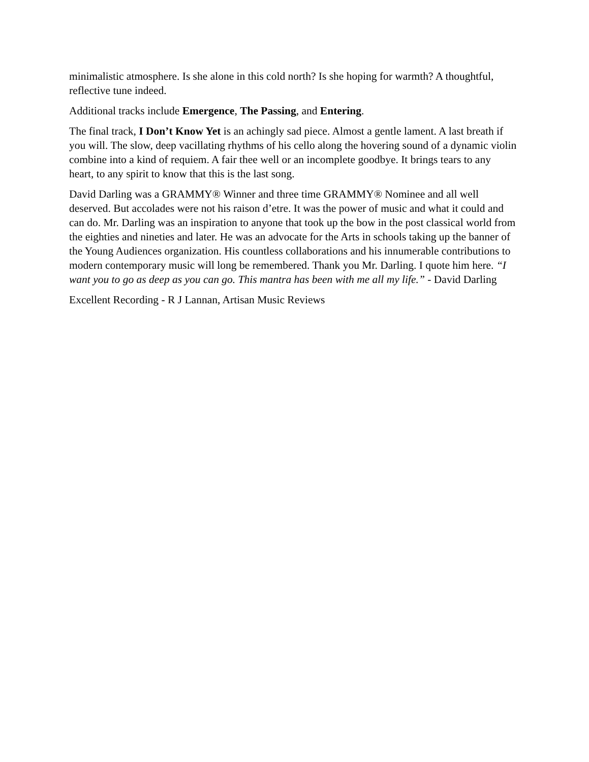minimalistic atmosphere. Is she alone in this cold north? Is she hoping for warmth? A thoughtful, reflective tune indeed.
Additional tracks include Emergence, The Passing, and Entering.
The final track, I Don’t Know Yet is an achingly sad piece. Almost a gentle lament. A last breath if you will. The slow, deep vacillating rhythms of his cello along the hovering sound of a dynamic violin combine into a kind of requiem. A fair thee well or an incomplete goodbye. It brings tears to any heart, to any spirit to know that this is the last song.
David Darling was a GRAMMY® Winner and three time GRAMMY® Nominee and all well deserved. But accolades were not his raison d’etre. It was the power of music and what it could and can do. Mr. Darling was an inspiration to anyone that took up the bow in the post classical world from the eighties and nineties and later. He was an advocate for the Arts in schools taking up the banner of the Young Audiences organization. His countless collaborations and his innumerable contributions to modern contemporary music will long be remembered. Thank you Mr. Darling. I quote him here. “I want you to go as deep as you can go. This mantra has been with me all my life.” - David Darling
Excellent Recording - R J Lannan, Artisan Music Reviews